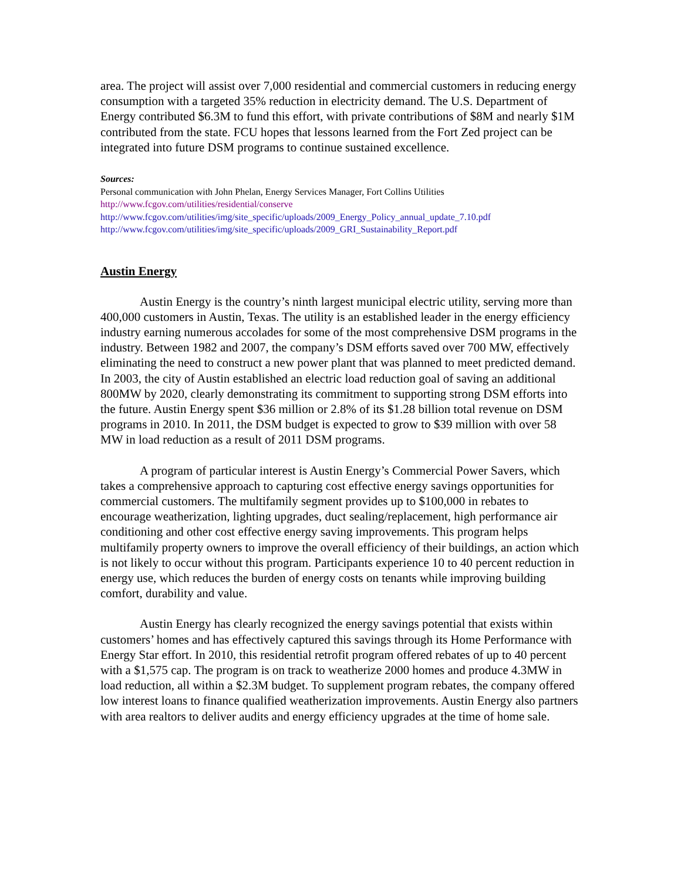area. The project will assist over 7,000 residential and commercial customers in reducing energy consumption with a targeted 35% reduction in electricity demand. The U.S. Department of Energy contributed $6.3M to fund this effort, with private contributions of $8M and nearly $1M contributed from the state. FCU hopes that lessons learned from the Fort Zed project can be integrated into future DSM programs to continue sustained excellence.
Sources:
Personal communication with John Phelan, Energy Services Manager, Fort Collins Utilities
http://www.fcgov.com/utilities/residential/conserve
http://www.fcgov.com/utilities/img/site_specific/uploads/2009_Energy_Policy_annual_update_7.10.pdf
http://www.fcgov.com/utilities/img/site_specific/uploads/2009_GRI_Sustainability_Report.pdf
Austin Energy
Austin Energy is the country’s ninth largest municipal electric utility, serving more than 400,000 customers in Austin, Texas. The utility is an established leader in the energy efficiency industry earning numerous accolades for some of the most comprehensive DSM programs in the industry. Between 1982 and 2007, the company’s DSM efforts saved over 700 MW, effectively eliminating the need to construct a new power plant that was planned to meet predicted demand. In 2003, the city of Austin established an electric load reduction goal of saving an additional 800MW by 2020, clearly demonstrating its commitment to supporting strong DSM efforts into the future. Austin Energy spent $36 million or 2.8% of its $1.28 billion total revenue on DSM programs in 2010. In 2011, the DSM budget is expected to grow to $39 million with over 58 MW in load reduction as a result of 2011 DSM programs.
A program of particular interest is Austin Energy’s Commercial Power Savers, which takes a comprehensive approach to capturing cost effective energy savings opportunities for commercial customers. The multifamily segment provides up to $100,000 in rebates to encourage weatherization, lighting upgrades, duct sealing/replacement, high performance air conditioning and other cost effective energy saving improvements. This program helps multifamily property owners to improve the overall efficiency of their buildings, an action which is not likely to occur without this program. Participants experience 10 to 40 percent reduction in energy use, which reduces the burden of energy costs on tenants while improving building comfort, durability and value.
Austin Energy has clearly recognized the energy savings potential that exists within customers’ homes and has effectively captured this savings through its Home Performance with Energy Star effort. In 2010, this residential retrofit program offered rebates of up to 40 percent with a $1,575 cap. The program is on track to weatherize 2000 homes and produce 4.3MW in load reduction, all within a $2.3M budget. To supplement program rebates, the company offered low interest loans to finance qualified weatherization improvements. Austin Energy also partners with area realtors to deliver audits and energy efficiency upgrades at the time of home sale.